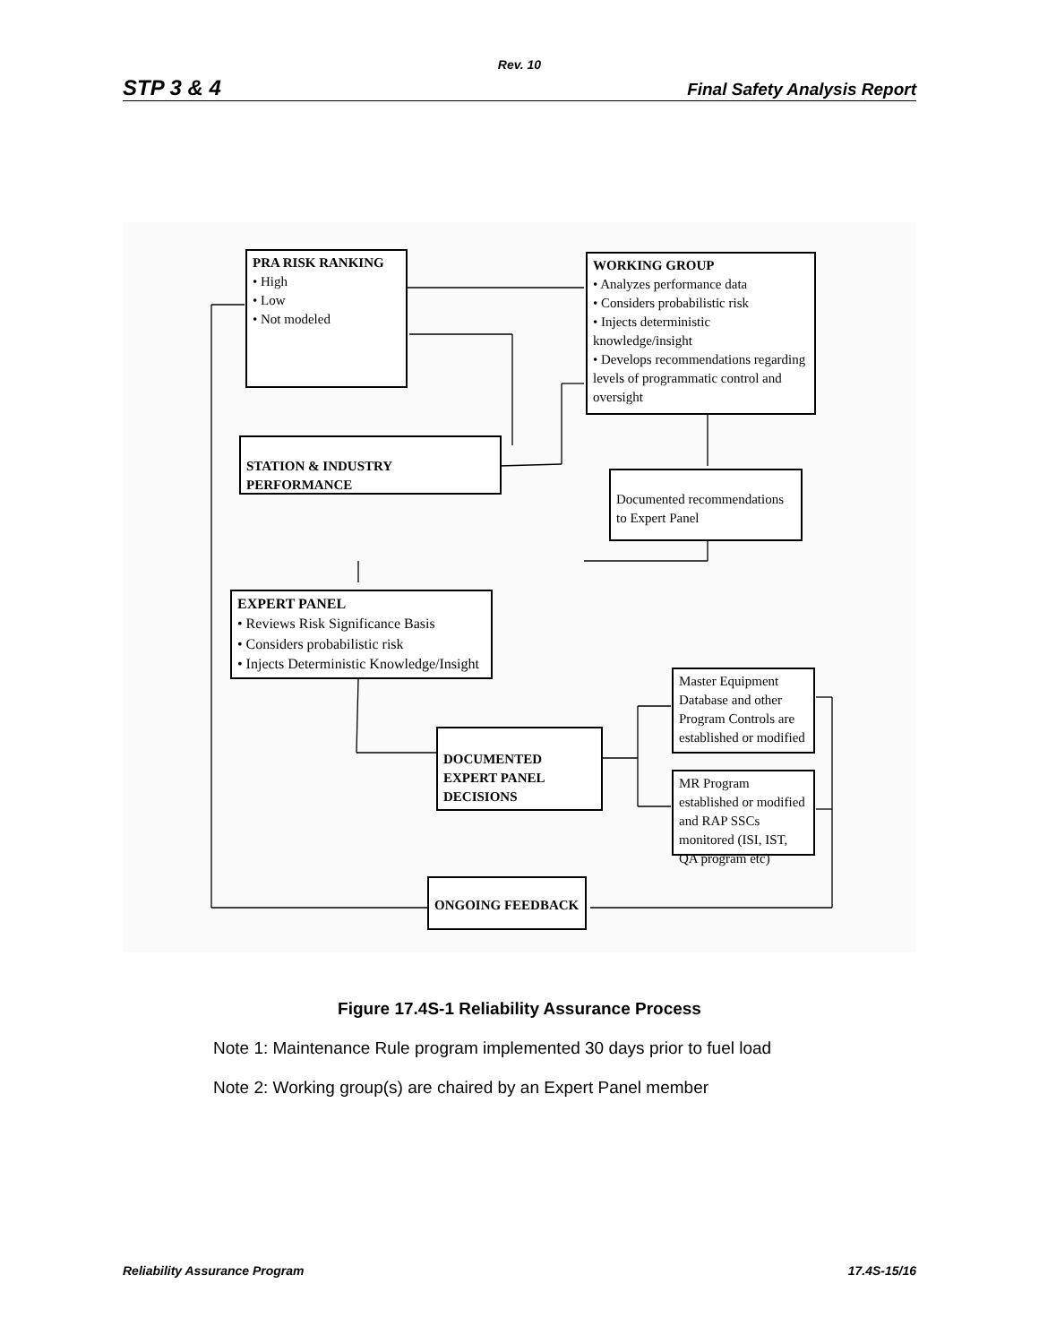Rev. 10
STP 3 & 4 Final Safety Analysis Report
PRA RISK RANKING
• High
• Low
• Not modeled
WORKING GROUP
• Analyzes performance data
• Considers probabilistic risk
• Injects deterministic knowledge/insight
• Develops recommendations regarding levels of programmatic control and oversight
STATION & INDUSTRY PERFORMANCE
Documented recommendations to Expert Panel
EXPERT PANEL
• Reviews Risk Significance Basis
• Considers probabilistic risk
• Injects Deterministic Knowledge/Insight
Master Equipment Database and other Program Controls are established or modified
DOCUMENTED EXPERT PANEL DECISIONS
MR Program established or modified and RAP SSCs monitored (ISI, IST, QA program etc)
ONGOING FEEDBACK
Figure 17.4S-1 Reliability Assurance Process
Note 1: Maintenance Rule program implemented 30 days prior to fuel load
Note 2: Working group(s) are chaired by an Expert Panel member
Reliability Assurance Program 17.4S-15/16